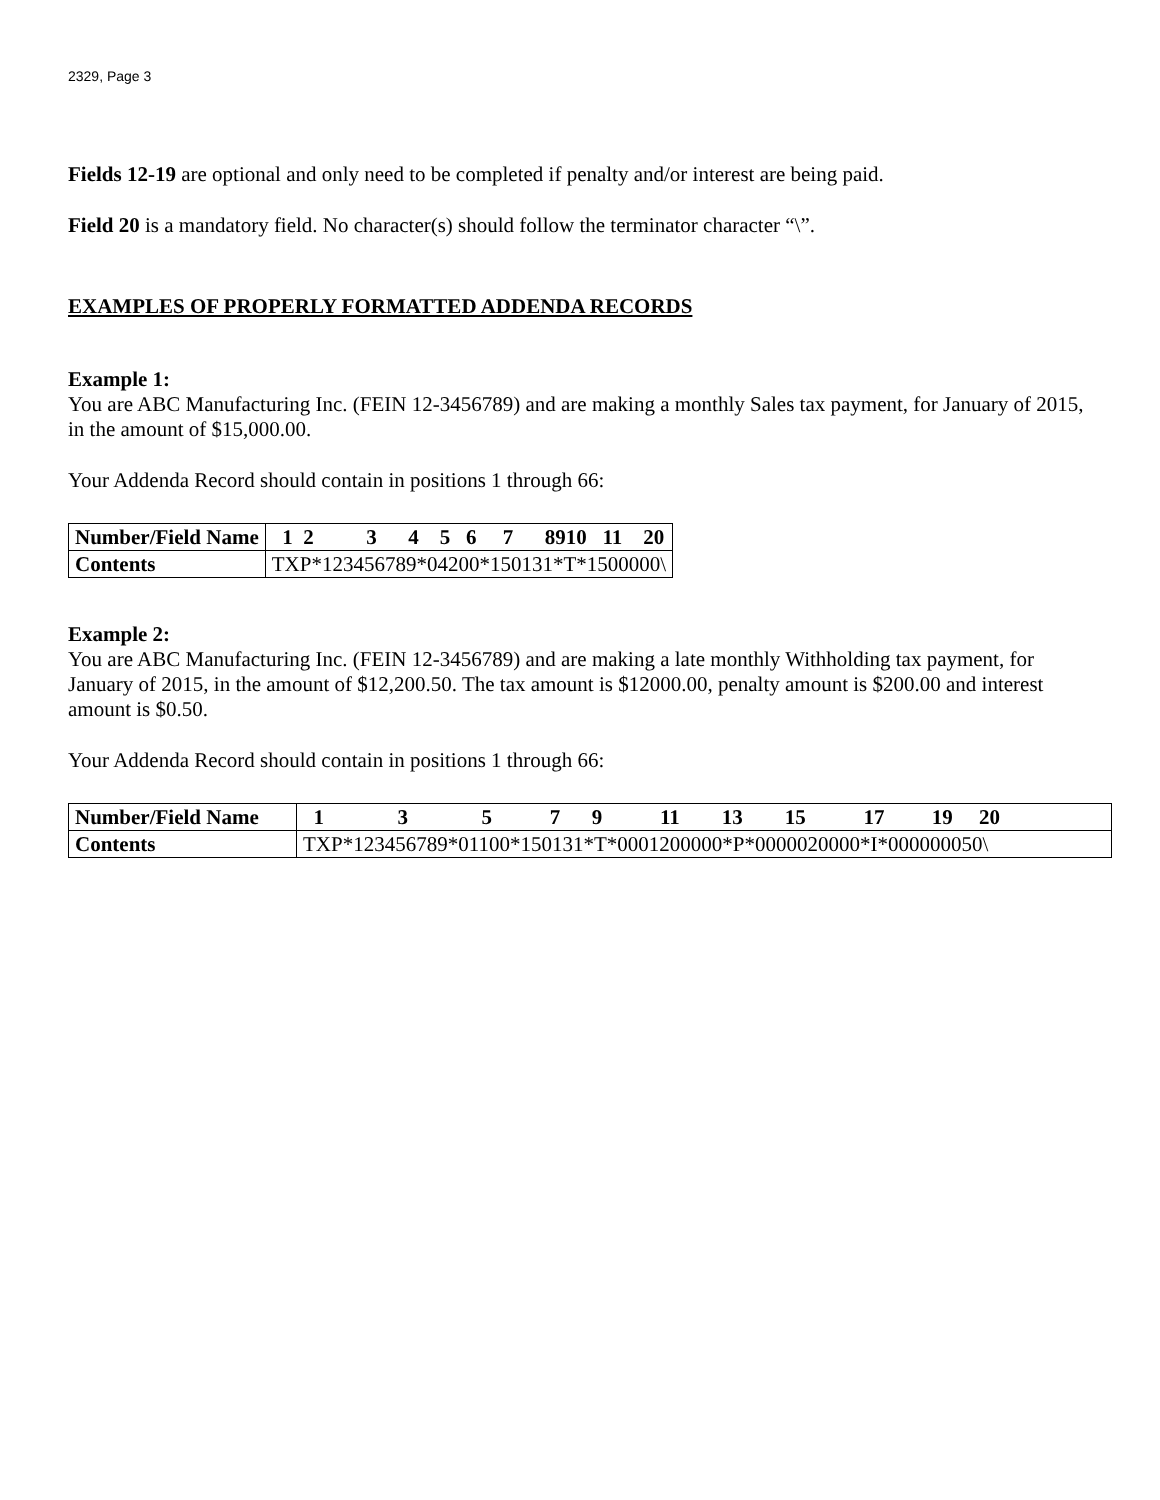2329, Page 3
Fields 12-19 are optional and only need to be completed if penalty and/or interest are being paid.
Field 20 is a mandatory field. No character(s) should follow the terminator character “\”.
EXAMPLES OF PROPERLY FORMATTED ADDENDA RECORDS
Example 1:
You are ABC Manufacturing Inc. (FEIN 12-3456789) and are making a monthly Sales tax payment, for January of 2015, in the amount of $15,000.00.
Your Addenda Record should contain in positions 1 through 66:
| Number/Field Name | 1 2 3 4 5 6 7 8910 11 20 |
| Contents | TXP*123456789*04200*150131*T*1500000\ |
Example 2:
You are ABC Manufacturing Inc. (FEIN 12-3456789) and are making a late monthly Withholding tax payment, for January of 2015, in the amount of $12,200.50. The tax amount is $12000.00, penalty amount is $200.00 and interest amount is $0.50.
Your Addenda Record should contain in positions 1 through 66:
| Number/Field Name | 1 3 5 7 9 11 13 15 17 19 20 |
| Contents | TXP*123456789*01100*150131*T*0001200000*P*0000020000*I*000000050\ |